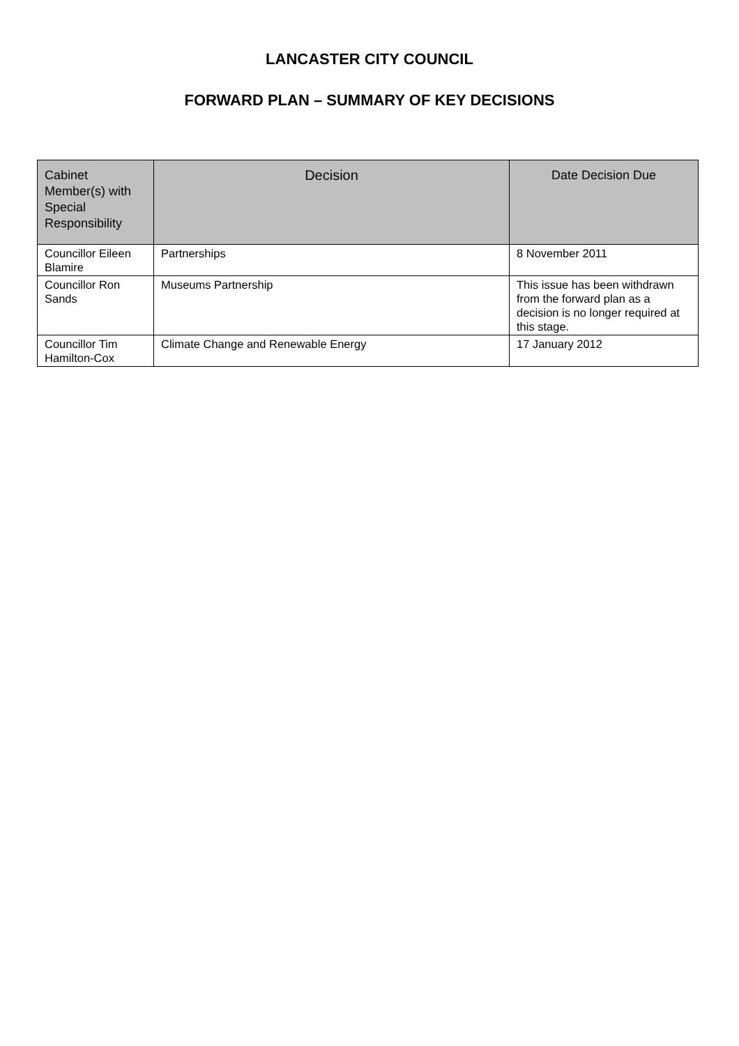LANCASTER CITY COUNCIL
FORWARD PLAN – SUMMARY OF KEY DECISIONS
| Cabinet Member(s) with Special Responsibility | Decision | Date Decision Due |
| --- | --- | --- |
| Councillor Eileen Blamire | Partnerships | 8 November 2011 |
| Councillor Ron Sands | Museums Partnership | This issue has been withdrawn from the forward plan as a decision is no longer required at this stage. |
| Councillor Tim Hamilton-Cox | Climate Change and Renewable Energy | 17 January 2012 |